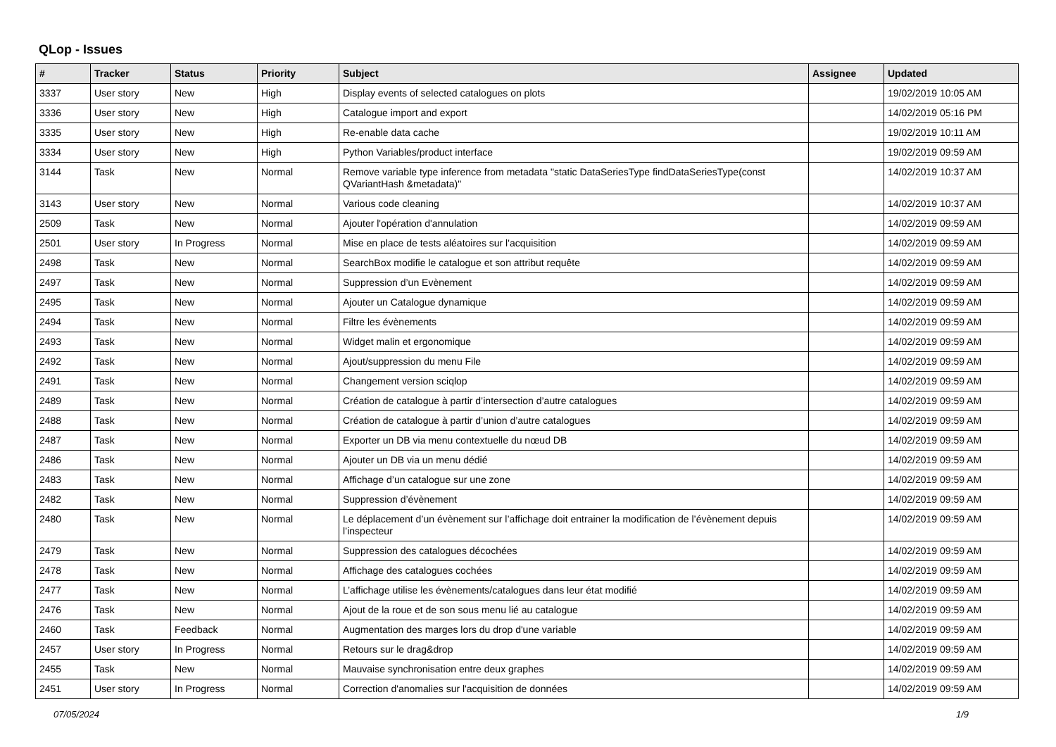QLop - Issues
| # | Tracker | Status | Priority | Subject | Assignee | Updated |
| --- | --- | --- | --- | --- | --- | --- |
| 3337 | User story | New | High | Display events of selected catalogues on plots | | 19/02/2019 10:05 AM |
| 3336 | User story | New | High | Catalogue import and export | | 14/02/2019 05:16 PM |
| 3335 | User story | New | High | Re-enable data cache | | 19/02/2019 10:11 AM |
| 3334 | User story | New | High | Python Variables/product interface | | 19/02/2019 09:59 AM |
| 3144 | Task | New | Normal | Remove variable type inference from metadata "static DataSeriesType findDataSeriesType(const QVariantHash &metadata)" | | 14/02/2019 10:37 AM |
| 3143 | User story | New | Normal | Various code cleaning | | 14/02/2019 10:37 AM |
| 2509 | Task | New | Normal | Ajouter l'opération d'annulation | | 14/02/2019 09:59 AM |
| 2501 | User story | In Progress | Normal | Mise en place de tests aléatoires sur l'acquisition | | 14/02/2019 09:59 AM |
| 2498 | Task | New | Normal | SearchBox modifie le catalogue et son attribut requête | | 14/02/2019 09:59 AM |
| 2497 | Task | New | Normal | Suppression d’un Evènement | | 14/02/2019 09:59 AM |
| 2495 | Task | New | Normal | Ajouter un Catalogue dynamique | | 14/02/2019 09:59 AM |
| 2494 | Task | New | Normal | Filtre les évènements | | 14/02/2019 09:59 AM |
| 2493 | Task | New | Normal | Widget malin et ergonomique | | 14/02/2019 09:59 AM |
| 2492 | Task | New | Normal | Ajout/suppression du menu File | | 14/02/2019 09:59 AM |
| 2491 | Task | New | Normal | Changement version sciqlop | | 14/02/2019 09:59 AM |
| 2489 | Task | New | Normal | Création de catalogue à partir d’intersection d’autre catalogues | | 14/02/2019 09:59 AM |
| 2488 | Task | New | Normal | Création de catalogue à partir d’union d’autre catalogues | | 14/02/2019 09:59 AM |
| 2487 | Task | New | Normal | Exporter un DB via menu contextuelle du nœud DB | | 14/02/2019 09:59 AM |
| 2486 | Task | New | Normal | Ajouter un DB via un menu dédié | | 14/02/2019 09:59 AM |
| 2483 | Task | New | Normal | Affichage d’un catalogue sur une zone | | 14/02/2019 09:59 AM |
| 2482 | Task | New | Normal | Suppression d’évènement | | 14/02/2019 09:59 AM |
| 2480 | Task | New | Normal | Le déplacement d’un évènement sur l’affichage doit entrainer la modification de l’évènement depuis l’inspecteur | | 14/02/2019 09:59 AM |
| 2479 | Task | New | Normal | Suppression des catalogues décochées | | 14/02/2019 09:59 AM |
| 2478 | Task | New | Normal | Affichage des catalogues cochées | | 14/02/2019 09:59 AM |
| 2477 | Task | New | Normal | L’affichage utilise les évènements/catalogues dans leur état modifié | | 14/02/2019 09:59 AM |
| 2476 | Task | New | Normal | Ajout de la roue et de son sous menu lié au catalogue | | 14/02/2019 09:59 AM |
| 2460 | Task | Feedback | Normal | Augmentation des marges lors du drop d'une variable | | 14/02/2019 09:59 AM |
| 2457 | User story | In Progress | Normal | Retours sur le drag&drop | | 14/02/2019 09:59 AM |
| 2455 | Task | New | Normal | Mauvaise synchronisation entre deux graphes | | 14/02/2019 09:59 AM |
| 2451 | User story | In Progress | Normal | Correction d'anomalies sur l'acquisition de données | | 14/02/2019 09:59 AM |
07/05/2024 1/9